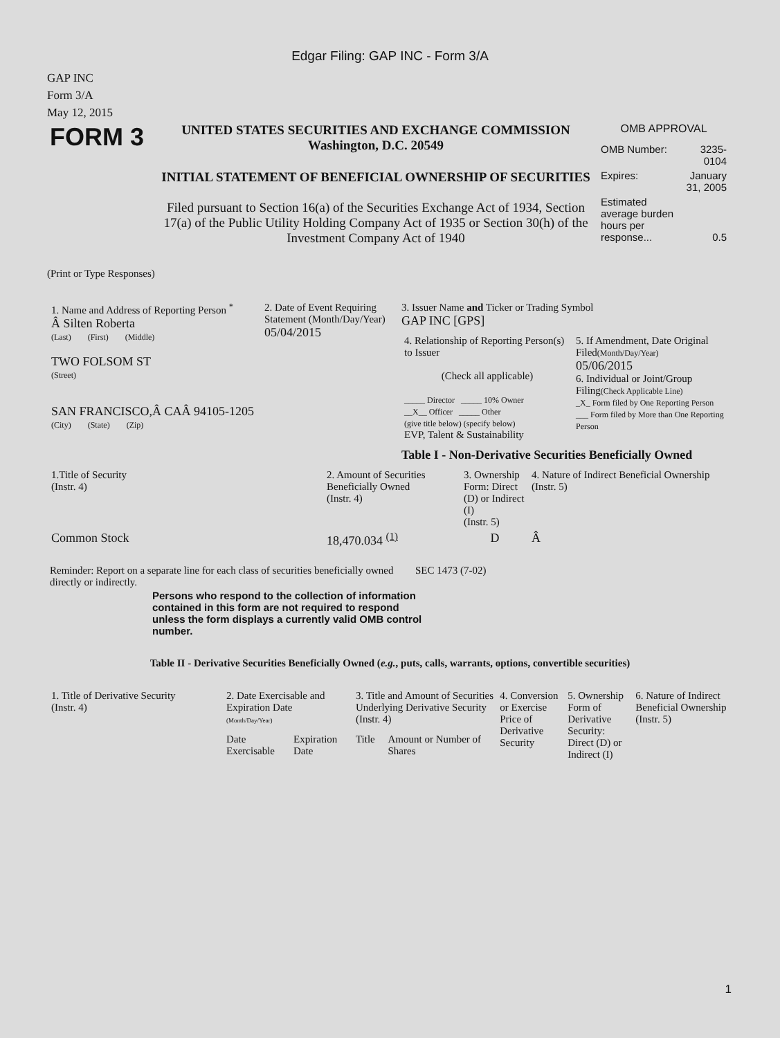Edgar Filing: GAP INC - Form 3/A
GAP INC
Form 3/A
May 12, 2015
| FORM 3 | UNITED STATES SECURITIES AND EXCHANGE COMMISSION Washington, D.C. 20549 INITIAL STATEMENT OF BENEFICIAL OWNERSHIP OF SECURITIES Filed pursuant to Section 16(a) of the Securities Exchange Act of 1934, Section 17(a) of the Public Utility Holding Company Act of 1935 or Section 30(h) of the Investment Company Act of 1940 | OMB APPROVAL / OMB Number: / 3235-0104 / / Expires: / January 31, 2005 / / Estimated average burden hours per response... / 0.5 / |
(Print or Type Responses)
| 1. Name and Address of Reporting Person <sup>*</sup> Â Silten Roberta (Last) (First) (Middle) TWO FOLSOM ST (Street) SAN FRANCISCO,Â CAÂ 94105-1205 (City) (State) (Zip) | 2. Date of Event Requiring Statement (Month/Day/Year) 05/04/2015 | 3. Issuer Name and Ticker or Trading Symbol GAP INC [GPS] / 4. Relationship of Reporting Person(s) to Issuer (Check all applicable) _____ Director _____ 10% Owner __X__ Officer _____ Other (give title below) (specify below) EVP, Talent & Sustainability / 5. If Amendment, Date Original Filed (Month/Day/Year) 05/06/2015 6. Individual or Joint/Group Filing (Check Applicable Line) _X_ Form filed by One Reporting Person ___ Form filed by More than One Reporting Person / Table I - Non-Derivative Securities Beneficially Owned |
| 1.Title of Security (Instr. 4) | 2. Amount of Securities Beneficially Owned (Instr. 4) | 3. Ownership Form: Direct (D) or Indirect (I) (Instr. 5) | 4. Nature of Indirect Beneficial Ownership (Instr. 5) |
| --- | --- | --- | --- |
| Common Stock | 18,470.034 <sup>(1)</sup> | D | Â |
| Reminder: Report on a separate line for each class of securities beneficially owned directly or indirectly. | SEC 1473 (7-02) |
Persons who respond to the collection of information contained in this form are not required to respond unless the form displays a currently valid OMB control number.
Table II - Derivative Securities Beneficially Owned (e.g., puts, calls, warrants, options, convertible securities)
| 1. Title of Derivative Security (Instr. 4) | 2. Date Exercisable and Expiration Date (Month/Day/Year) | | 3. Title and Amount of Securities Underlying Derivative Security (Instr. 4) | | 4. Conversion or Exercise Price of Derivative Security | 5. Ownership Form of Derivative Security: Direct (D) or Indirect (I) | 6. Nature of Indirect Beneficial Ownership (Instr. 5) |
| --- | --- | --- | --- | --- | --- | --- | --- |
| | Date Exercisable | Expiration Date | Title | Amount or Number of Shares | | | |
1